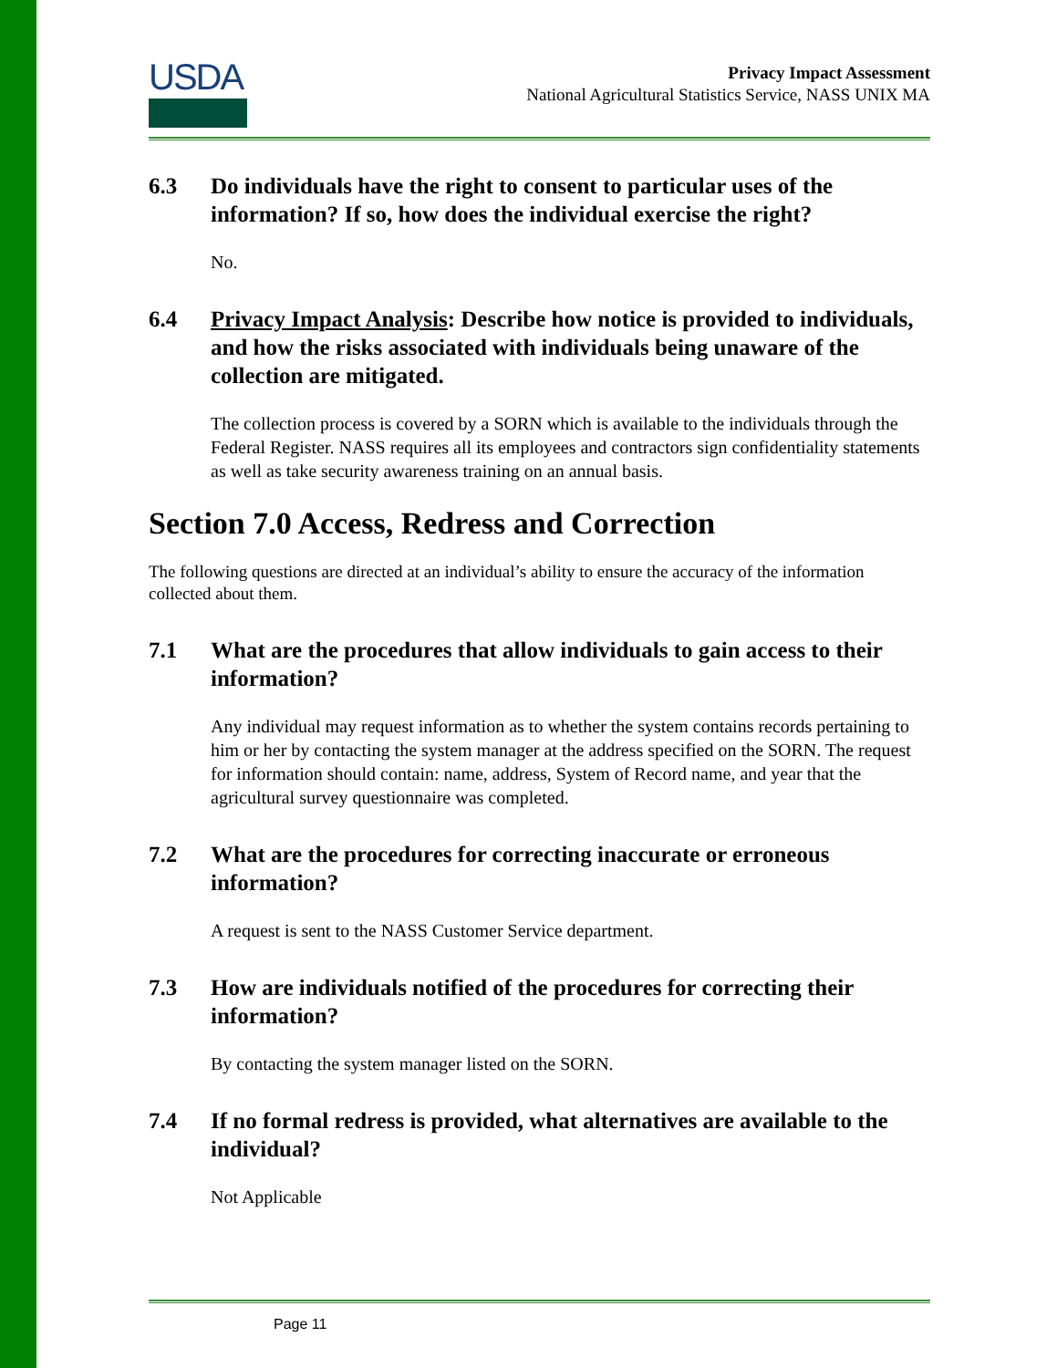USDA
Privacy Impact Assessment
National Agricultural Statistics Service, NASS UNIX MA
6.3 Do individuals have the right to consent to particular uses of the information? If so, how does the individual exercise the right?
No.
6.4 Privacy Impact Analysis: Describe how notice is provided to individuals, and how the risks associated with individuals being unaware of the collection are mitigated.
The collection process is covered by a SORN which is available to the individuals through the Federal Register. NASS requires all its employees and contractors sign confidentiality statements as well as take security awareness training on an annual basis.
Section 7.0 Access, Redress and Correction
The following questions are directed at an individual’s ability to ensure the accuracy of the information collected about them.
7.1 What are the procedures that allow individuals to gain access to their information?
Any individual may request information as to whether the system contains records pertaining to him or her by contacting the system manager at the address specified on the SORN. The request for information should contain: name, address, System of Record name, and year that the agricultural survey questionnaire was completed.
7.2 What are the procedures for correcting inaccurate or erroneous information?
A request is sent to the NASS Customer Service department.
7.3 How are individuals notified of the procedures for correcting their information?
By contacting the system manager listed on the SORN.
7.4 If no formal redress is provided, what alternatives are available to the individual?
Not Applicable
Page 11